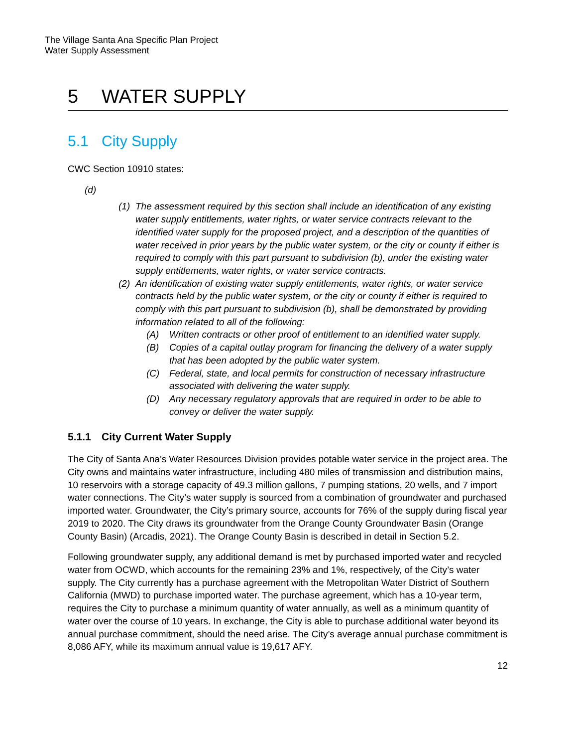The Village Santa Ana Specific Plan Project
Water Supply Assessment
5 WATER SUPPLY
5.1 City Supply
CWC Section 10910 states:
(d)
(1)
The assessment required by this section shall include an identification of any existing water supply entitlements, water rights, or water service contracts relevant to the identified water supply for the proposed project, and a description of the quantities of water received in prior years by the public water system, or the city or county if either is required to comply with this part pursuant to subdivision (b), under the existing water supply entitlements, water rights, or water service contracts.
(2)
An identification of existing water supply entitlements, water rights, or water service contracts held by the public water system, or the city or county if either is required to comply with this part pursuant to subdivision (b), shall be demonstrated by providing information related to all of the following:
(A) Written contracts or other proof of entitlement to an identified water supply.
(B) Copies of a capital outlay program for financing the delivery of a water supply that has been adopted by the public water system.
(C) Federal, state, and local permits for construction of necessary infrastructure associated with delivering the water supply.
(D) Any necessary regulatory approvals that are required in order to be able to convey or deliver the water supply.
5.1.1 City Current Water Supply
The City of Santa Ana’s Water Resources Division provides potable water service in the project area. The City owns and maintains water infrastructure, including 480 miles of transmission and distribution mains, 10 reservoirs with a storage capacity of 49.3 million gallons, 7 pumping stations, 20 wells, and 7 import water connections. The City’s water supply is sourced from a combination of groundwater and purchased imported water. Groundwater, the City’s primary source, accounts for 76% of the supply during fiscal year 2019 to 2020. The City draws its groundwater from the Orange County Groundwater Basin (Orange County Basin) (Arcadis, 2021). The Orange County Basin is described in detail in Section 5.2.
Following groundwater supply, any additional demand is met by purchased imported water and recycled water from OCWD, which accounts for the remaining 23% and 1%, respectively, of the City’s water supply. The City currently has a purchase agreement with the Metropolitan Water District of Southern California (MWD) to purchase imported water. The purchase agreement, which has a 10-year term, requires the City to purchase a minimum quantity of water annually, as well as a minimum quantity of water over the course of 10 years. In exchange, the City is able to purchase additional water beyond its annual purchase commitment, should the need arise. The City’s average annual purchase commitment is 8,086 AFY, while its maximum annual value is 19,617 AFY.
12